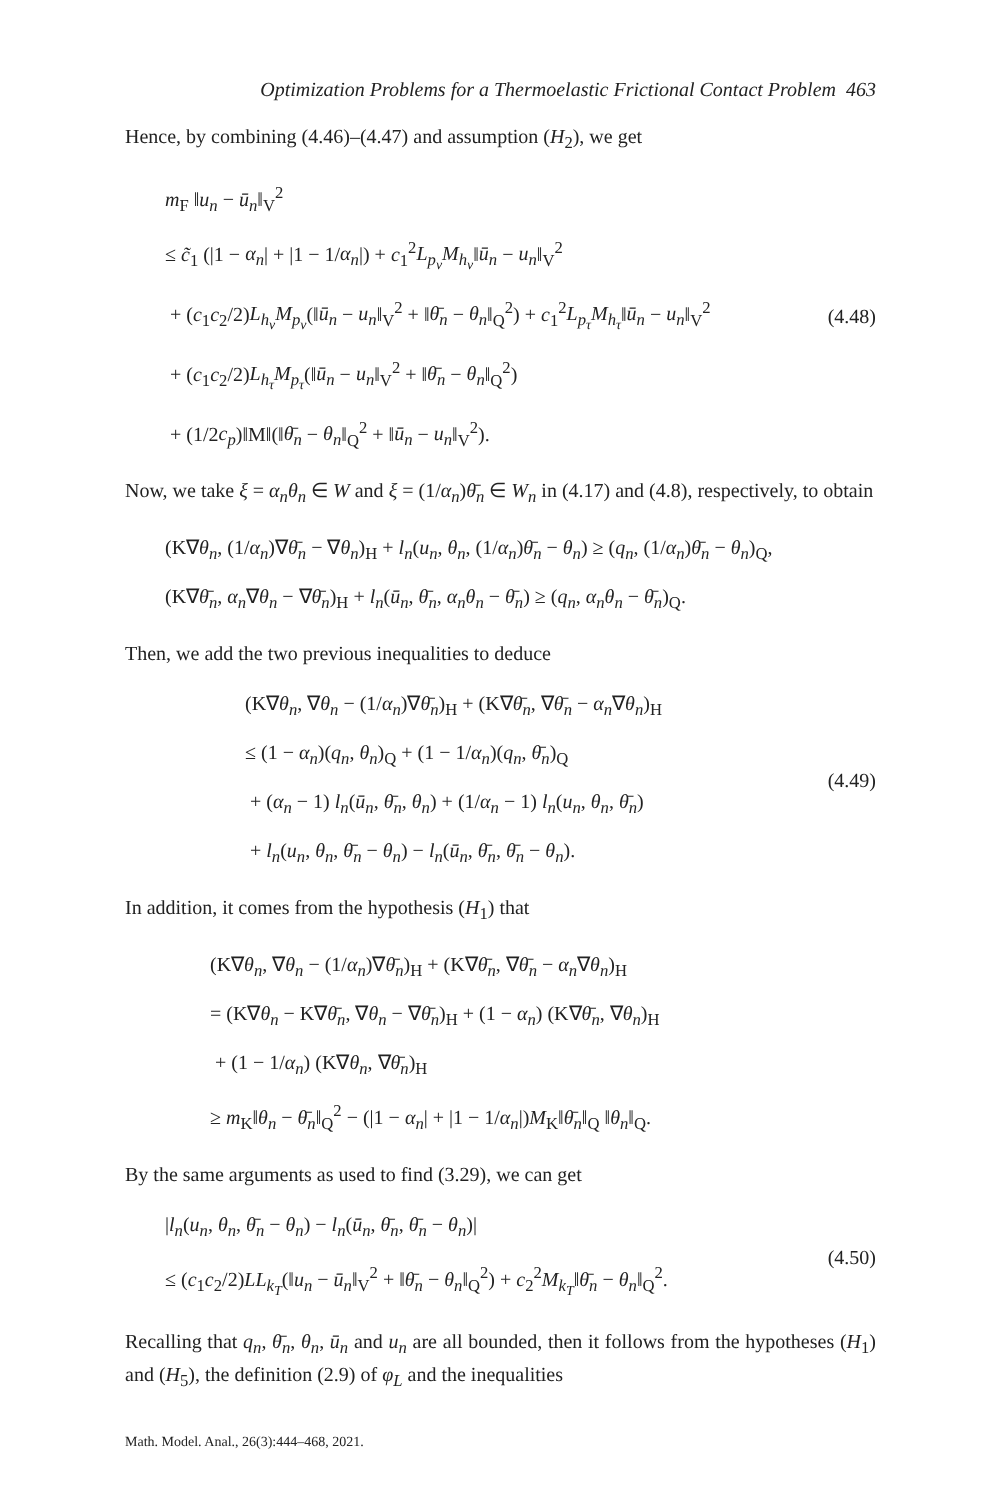Optimization Problems for a Thermoelastic Frictional Contact Problem 463
Hence, by combining (4.46)–(4.47) and assumption (H<sub>2</sub>), we get
m<sub>F</sub> ‖u<sub>n</sub> − ū<sub>n</sub>‖<sub>V</sub><sup>2</sup>
≤ c̃<sub>1</sub> (|1 − α<sub>n</sub>| + |1 − 1/α<sub>n</sub>|) + c<sub>1</sub><sup>2</sup>L<sub>p<sub>ν</sub></sub>M<sub>h<sub>ν</sub></sub>‖ū<sub>n</sub> − u<sub>n</sub>‖<sub>V</sub><sup>2</sup>
+ (c<sub>1</sub>c<sub>2</sub>/2)L<sub>h<sub>ν</sub></sub>M<sub>p<sub>ν</sub></sub>(‖ū<sub>n</sub> − u<sub>n</sub>‖<sub>V</sub><sup>2</sup> + ‖θ̄<sub>n</sub> − θ<sub>n</sub>‖<sub>Q</sub><sup>2</sup>) + c<sub>1</sub><sup>2</sup>L<sub>p<sub>τ</sub></sub>M<sub>h<sub>τ</sub></sub>‖ū<sub>n</sub> − u<sub>n</sub>‖<sub>V</sub><sup>2</sup>
+ (c<sub>1</sub>c<sub>2</sub>/2)L<sub>h<sub>τ</sub></sub>M<sub>p<sub>τ</sub></sub>(‖ū<sub>n</sub> − u<sub>n</sub>‖<sub>V</sub><sup>2</sup> + ‖θ̄<sub>n</sub> − θ<sub>n</sub>‖<sub>Q</sub><sup>2</sup>)
+ (1/2c<sub>p</sub>)‖M‖(‖θ̄<sub>n</sub> − θ<sub>n</sub>‖<sub>Q</sub><sup>2</sup> + ‖ū<sub>n</sub> − u<sub>n</sub>‖<sub>V</sub><sup>2</sup>).
(4.48)
Now, we take ξ = α<sub>n</sub>θ<sub>n</sub> ∈ W and ξ = (1/α<sub>n</sub>)θ̄<sub>n</sub> ∈ W<sub>n</sub> in (4.17) and (4.8), respectively, to obtain
(K∇θ<sub>n</sub>, (1/α<sub>n</sub>)∇θ̄<sub>n</sub> − ∇θ<sub>n</sub>)<sub>H</sub> + l<sub>n</sub>(u<sub>n</sub>, θ<sub>n</sub>, (1/α<sub>n</sub>)θ̄<sub>n</sub> − θ<sub>n</sub>) ≥ (q<sub>n</sub>, (1/α<sub>n</sub>)θ̄<sub>n</sub> − θ<sub>n</sub>)<sub>Q</sub>,
(K∇θ̄<sub>n</sub>, α<sub>n</sub>∇θ<sub>n</sub> − ∇θ̄<sub>n</sub>)<sub>H</sub> + l<sub>n</sub>(ū<sub>n</sub>, θ̄<sub>n</sub>, α<sub>n</sub>θ<sub>n</sub> − θ̄<sub>n</sub>) ≥ (q<sub>n</sub>, α<sub>n</sub>θ<sub>n</sub> − θ̄<sub>n</sub>)<sub>Q</sub>.
Then, we add the two previous inequalities to deduce
(K∇θ<sub>n</sub>, ∇θ<sub>n</sub> − (1/α<sub>n</sub>)∇θ̄<sub>n</sub>)<sub>H</sub> + (K∇θ̄<sub>n</sub>, ∇θ̄<sub>n</sub> − α<sub>n</sub>∇θ<sub>n</sub>)<sub>H</sub>
≤ (1 − α<sub>n</sub>)(q<sub>n</sub>, θ<sub>n</sub>)<sub>Q</sub> + (1 − 1/α<sub>n</sub>)(q<sub>n</sub>, θ̄<sub>n</sub>)<sub>Q</sub>
+ (α<sub>n</sub> − 1) l<sub>n</sub>(ū<sub>n</sub>, θ̄<sub>n</sub>, θ<sub>n</sub>) + (1/α<sub>n</sub> − 1) l<sub>n</sub>(u<sub>n</sub>, θ<sub>n</sub>, θ̄<sub>n</sub>)
+ l<sub>n</sub>(u<sub>n</sub>, θ<sub>n</sub>, θ̄<sub>n</sub> − θ<sub>n</sub>) − l<sub>n</sub>(ū<sub>n</sub>, θ̄<sub>n</sub>, θ̄<sub>n</sub> − θ<sub>n</sub>).
(4.49)
In addition, it comes from the hypothesis (H<sub>1</sub>) that
(K∇θ<sub>n</sub>, ∇θ<sub>n</sub> − (1/α<sub>n</sub>)∇θ̄<sub>n</sub>)<sub>H</sub> + (K∇θ̄<sub>n</sub>, ∇θ̄<sub>n</sub> − α<sub>n</sub>∇θ<sub>n</sub>)<sub>H</sub>
= (K∇θ<sub>n</sub> − K∇θ̄<sub>n</sub>, ∇θ<sub>n</sub> − ∇θ̄<sub>n</sub>)<sub>H</sub> + (1 − α<sub>n</sub>) (K∇θ̄<sub>n</sub>, ∇θ<sub>n</sub>)<sub>H</sub>
+ (1 − 1/α<sub>n</sub>) (K∇θ<sub>n</sub>, ∇θ̄<sub>n</sub>)<sub>H</sub>
≥ m<sub>K</sub>‖θ<sub>n</sub> − θ̄<sub>n</sub>‖<sub>Q</sub><sup>2</sup> − (|1 − α<sub>n</sub>| + |1 − 1/α<sub>n</sub>|)M<sub>K</sub>‖θ̄<sub>n</sub>‖<sub>Q</sub> ‖θ<sub>n</sub>‖<sub>Q</sub>.
By the same arguments as used to find (3.29), we can get
|l<sub>n</sub>(u<sub>n</sub>, θ<sub>n</sub>, θ̄<sub>n</sub> − θ<sub>n</sub>) − l<sub>n</sub>(ū<sub>n</sub>, θ̄<sub>n</sub>, θ̄<sub>n</sub> − θ<sub>n</sub>)|
≤ (c<sub>1</sub>c<sub>2</sub>/2)LL<sub>k<sub>T</sub></sub>(‖u<sub>n</sub> − ū<sub>n</sub>‖<sub>V</sub><sup>2</sup> + ‖θ̄<sub>n</sub> − θ<sub>n</sub>‖<sub>Q</sub><sup>2</sup>) + c<sub>2</sub><sup>2</sup>M<sub>k<sub>T</sub></sub>‖θ̄<sub>n</sub> − θ<sub>n</sub>‖<sub>Q</sub><sup>2</sup>.
(4.50)
Recalling that q<sub>n</sub>, θ̄<sub>n</sub>, θ<sub>n</sub>, ū<sub>n</sub> and u<sub>n</sub> are all bounded, then it follows from the hypotheses (H<sub>1</sub>) and (H<sub>5</sub>), the definition (2.9) of φ<sub>L</sub> and the inequalities
Math. Model. Anal., 26(3):444–468, 2021.